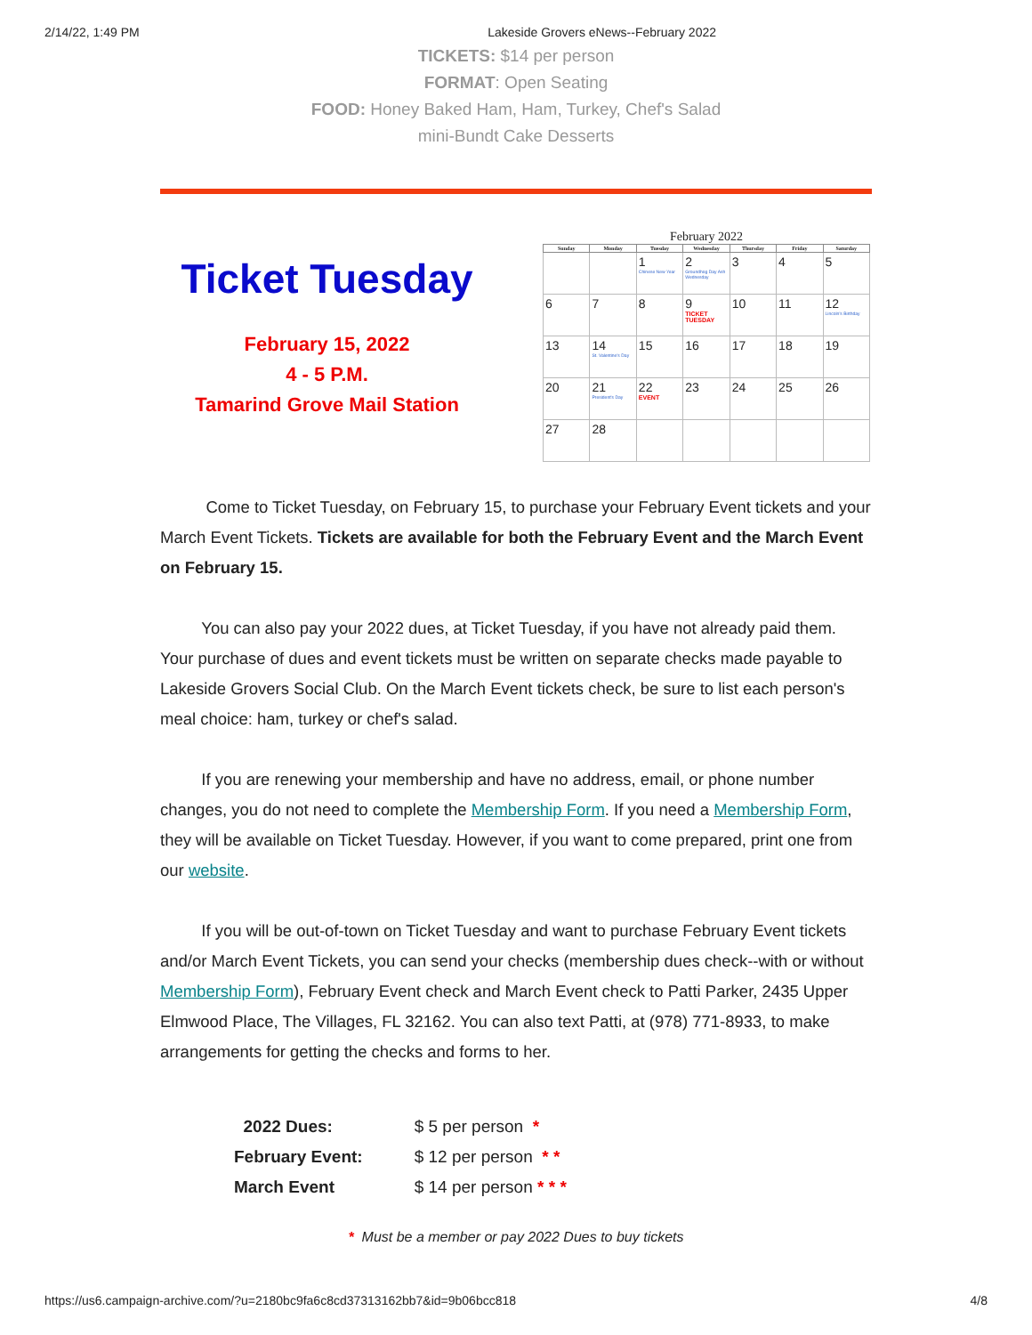2/14/22, 1:49 PM Lakeside Grovers eNews--February 2022
TICKETS: $14 per person
FORMAT: Open Seating
FOOD: Honey Baked Ham, Ham, Turkey, Chef's Salad
mini-Bundt Cake Desserts
Ticket Tuesday
February 15, 2022
4 - 5 P.M.
Tamarind Grove Mail Station
February 2022
| Sunday | Monday | Tuesday | Wednesday | Thursday | Friday | Saturday |
| --- | --- | --- | --- | --- | --- | --- |
| | | 1 Chinese New Year | 2 Groundhog Day Ash Wednesday | 3 | 4 | 5 |
| 6 | 7 | 8 | 9 TICKET TUESDAY | 10 | 11 | 12 Lincoln's Birthday |
| 13 | 14 St. Valentine's Day | 15 | 16 | 17 | 18 | 19 |
| 20 | 21 President's Day | 22 EVENT | 23 | 24 | 25 | 26 |
| 27 | 28 | | | | | |
Come to Ticket Tuesday, on February 15, to purchase your February Event tickets and your March Event Tickets. Tickets are available for both the February Event and the March Event on February 15.
You can also pay your 2022 dues, at Ticket Tuesday, if you have not already paid them. Your purchase of dues and event tickets must be written on separate checks made payable to Lakeside Grovers Social Club. On the March Event tickets check, be sure to list each person's meal choice: ham, turkey or chef's salad.
If you are renewing your membership and have no address, email, or phone number changes, you do not need to complete the Membership Form. If you need a Membership Form, they will be available on Ticket Tuesday. However, if you want to come prepared, print one from our website.
If you will be out-of-town on Ticket Tuesday and want to purchase February Event tickets and/or March Event Tickets, you can send your checks (membership dues check--with or without Membership Form), February Event check and March Event check to Patti Parker, 2435 Upper Elmwood Place, The Villages, FL 32162. You can also text Patti, at (978) 771-8933, to make arrangements for getting the checks and forms to her.
| 2022 Dues: | $ 5 per person * |
| February Event: | $ 12 per person * * |
| March Event | $ 14 per person * * * |
* Must be a member or pay 2022 Dues to buy tickets
https://us6.campaign-archive.com/?u=2180bc9fa6c8cd37313162bb7&id=9b06bcc818 4/8